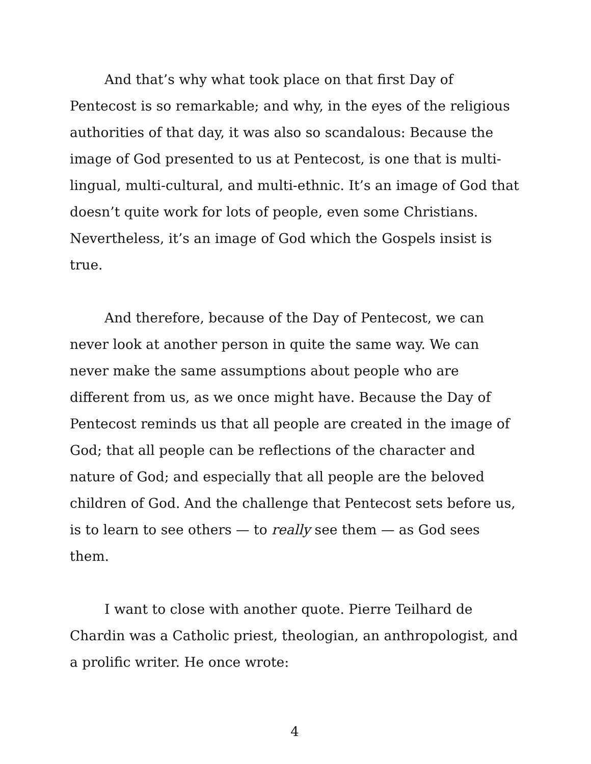And that’s why what took place on that first Day of Pentecost is so remarkable; and why, in the eyes of the religious authorities of that day, it was also so scandalous: Because the image of God presented to us at Pentecost, is one that is multi-lingual, multi-cultural, and multi-ethnic. It’s an image of God that doesn’t quite work for lots of people, even some Christians. Nevertheless, it’s an image of God which the Gospels insist is true.
And therefore, because of the Day of Pentecost, we can never look at another person in quite the same way. We can never make the same assumptions about people who are different from us, as we once might have. Because the Day of Pentecost reminds us that all people are created in the image of God; that all people can be reflections of the character and nature of God; and especially that all people are the beloved children of God. And the challenge that Pentecost sets before us, is to learn to see others — to really see them — as God sees them.
I want to close with another quote. Pierre Teilhard de Chardin was a Catholic priest, theologian, an anthropologist, and a prolific writer. He once wrote:
4